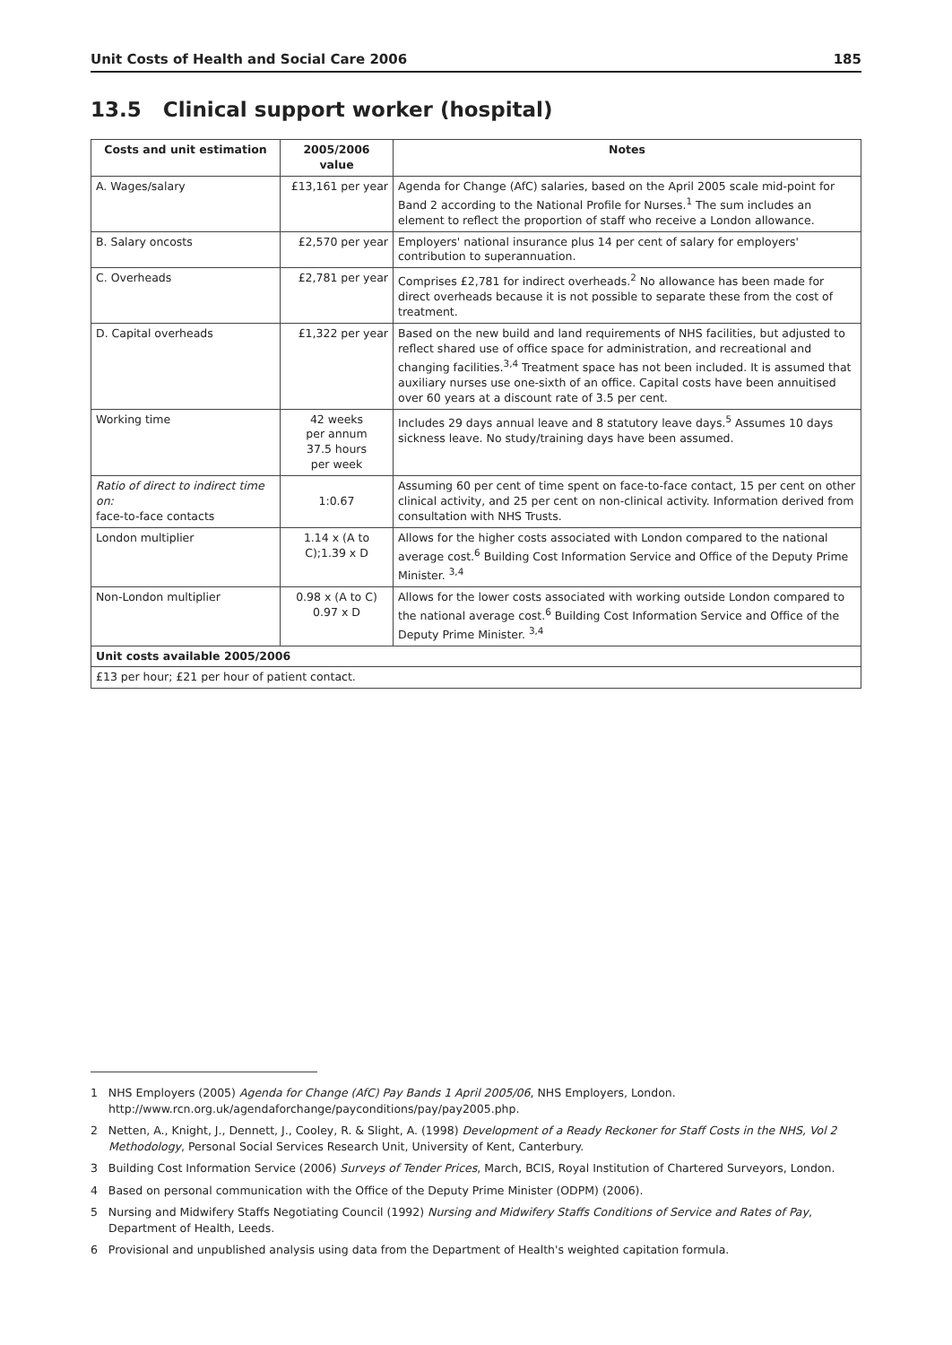Unit Costs of Health and Social Care 2006 185
13.5 Clinical support worker (hospital)
| Costs and unit estimation | 2005/2006 value | Notes |
| --- | --- | --- |
| A. Wages/salary | £13,161 per year | Agenda for Change (AfC) salaries, based on the April 2005 scale mid-point for Band 2 according to the National Profile for Nurses.<sup>1</sup> The sum includes an element to reflect the proportion of staff who receive a London allowance. |
| B. Salary oncosts | £2,570 per year | Employers' national insurance plus 14 per cent of salary for employers' contribution to superannuation. |
| C. Overheads | £2,781 per year | Comprises £2,781 for indirect overheads.<sup>2</sup> No allowance has been made for direct overheads because it is not possible to separate these from the cost of treatment. |
| D. Capital overheads | £1,322 per year | Based on the new build and land requirements of NHS facilities, but adjusted to reflect shared use of office space for administration, and recreational and changing facilities.<sup>3,4</sup> Treatment space has not been included. It is assumed that auxiliary nurses use one-sixth of an office. Capital costs have been annuitised over 60 years at a discount rate of 3.5 per cent. |
| Working time | 42 weeks per annum 37.5 hours per week | Includes 29 days annual leave and 8 statutory leave days.<sup>5</sup> Assumes 10 days sickness leave. No study/training days have been assumed. |
| Ratio of direct to indirect time on: face-to-face contacts | 1:0.67 | Assuming 60 per cent of time spent on face-to-face contact, 15 per cent on other clinical activity, and 25 per cent on non-clinical activity. Information derived from consultation with NHS Trusts. |
| London multiplier | 1.14 x (A to C);1.39 x D | Allows for the higher costs associated with London compared to the national average cost.<sup>6</sup> Building Cost Information Service and Office of the Deputy Prime Minister. <sup>3,4</sup> |
| Non-London multiplier | 0.98 x (A to C) 0.97 x D | Allows for the lower costs associated with working outside London compared to the national average cost.<sup>6</sup> Building Cost Information Service and Office of the Deputy Prime Minister. <sup>3,4</sup> |
| Unit costs available 2005/2006 | | |
| £13 per hour; £21 per hour of patient contact. | | |
1 NHS Employers (2005) Agenda for Change (AfC) Pay Bands 1 April 2005/06, NHS Employers, London. http://www.rcn.org.uk/agendaforchange/payconditions/pay/pay2005.php.
2 Netten, A., Knight, J., Dennett, J., Cooley, R. & Slight, A. (1998) Development of a Ready Reckoner for Staff Costs in the NHS, Vol 2 Methodology, Personal Social Services Research Unit, University of Kent, Canterbury.
3 Building Cost Information Service (2006) Surveys of Tender Prices, March, BCIS, Royal Institution of Chartered Surveyors, London.
4 Based on personal communication with the Office of the Deputy Prime Minister (ODPM) (2006).
5 Nursing and Midwifery Staffs Negotiating Council (1992) Nursing and Midwifery Staffs Conditions of Service and Rates of Pay, Department of Health, Leeds.
6 Provisional and unpublished analysis using data from the Department of Health's weighted capitation formula.